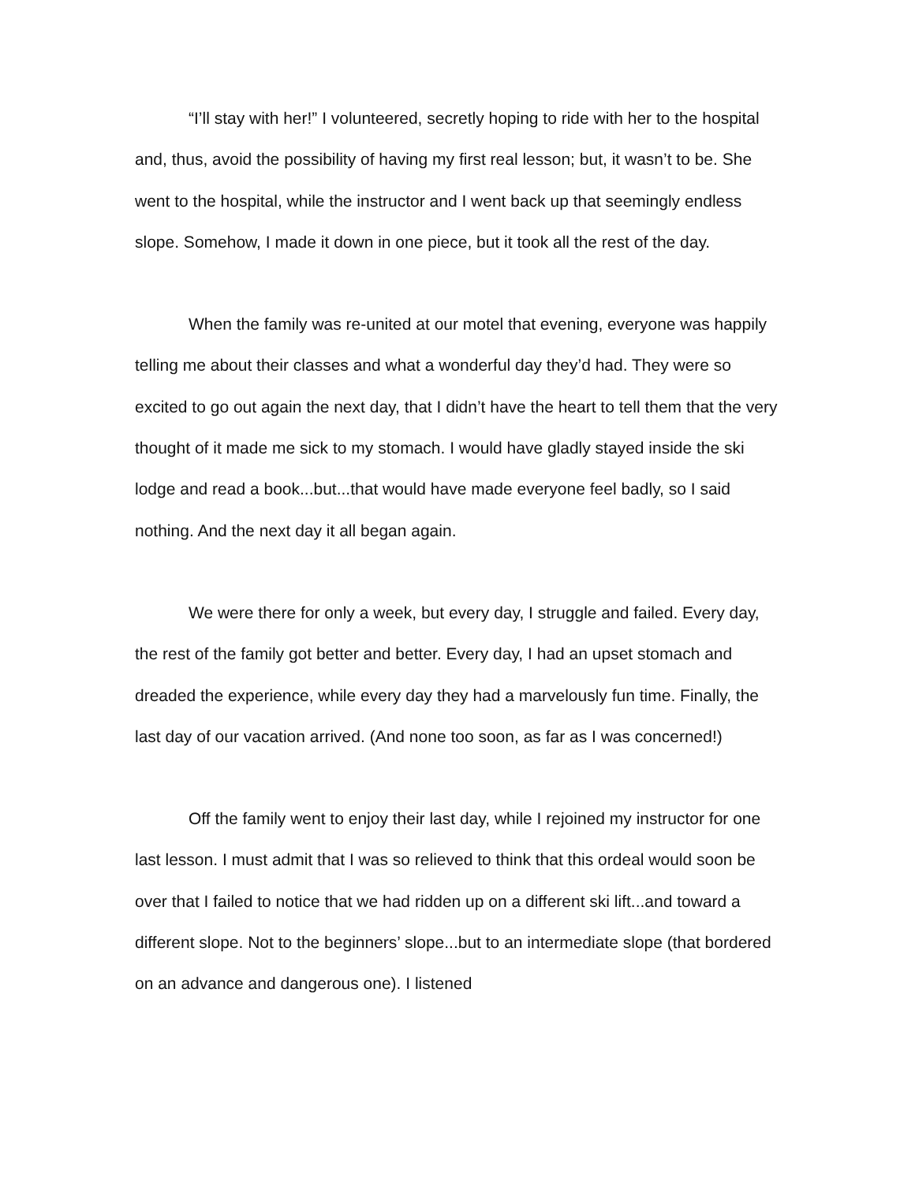“I’ll stay with her!” I volunteered, secretly hoping to ride with her to the hospital and, thus, avoid the possibility of having my first real lesson; but, it wasn’t to be. She went to the hospital, while the instructor and I went back up that seemingly endless slope. Somehow, I made it down in one piece, but it took all the rest of the day.
When the family was re-united at our motel that evening, everyone was happily telling me about their classes and what a wonderful day they’d had. They were so excited to go out again the next day, that I didn’t have the heart to tell them that the very thought of it made me sick to my stomach. I would have gladly stayed inside the ski lodge and read a book...but...that would have made everyone feel badly, so I said nothing. And the next day it all began again.
We were there for only a week, but every day, I struggle and failed. Every day, the rest of the family got better and better. Every day, I had an upset stomach and dreaded the experience, while every day they had a marvelously fun time. Finally, the last day of our vacation arrived. (And none too soon, as far as I was concerned!)
Off the family went to enjoy their last day, while I rejoined my instructor for one last lesson. I must admit that I was so relieved to think that this ordeal would soon be over that I failed to notice that we had ridden up on a different ski lift...and toward a different slope. Not to the beginners’ slope...but to an intermediate slope (that bordered on an advance and dangerous one). I listened